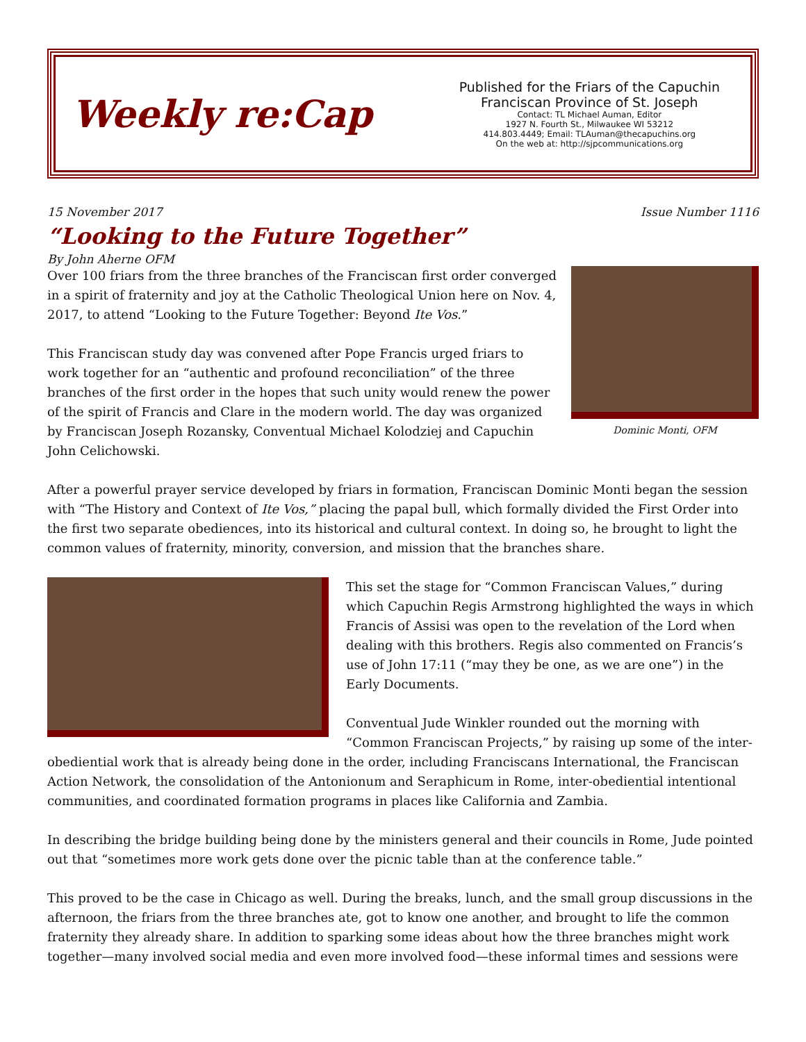Weekly re:Cap
Published for the Friars of the Capuchin
Franciscan Province of St. Joseph
Contact: TL Michael Auman, Editor
1927 N. Fourth St., Milwaukee WI 53212
414.803.4449; Email: TLAuman@thecapuchins.org
On the web at: http://sjpcommunications.org
15 November 2017 Issue Number 1116
“Looking to the Future Together”
By John Aherne OFM
Dominic Monti, OFM
Over 100 friars from the three branches of the Franciscan first order converged in a spirit of fraternity and joy at the Catholic Theological Union here on Nov. 4, 2017, to attend “Looking to the Future Together: Beyond Ite Vos.”
This Franciscan study day was convened after Pope Francis urged friars to work together for an “authentic and profound reconciliation” of the three branches of the first order in the hopes that such unity would renew the power of the spirit of Francis and Clare in the modern world. The day was organized by Franciscan Joseph Rozansky, Conventual Michael Kolodziej and Capuchin John Celichowski.
After a powerful prayer service developed by friars in formation, Franciscan Dominic Monti began the session with “The History and Context of Ite Vos,” placing the papal bull, which formally divided the First Order into the first two separate obediences, into its historical and cultural context. In doing so, he brought to light the common values of fraternity, minority, conversion, and mission that the branches share.
This set the stage for “Common Franciscan Values,” during which Capuchin Regis Armstrong highlighted the ways in which Francis of Assisi was open to the revelation of the Lord when dealing with this brothers. Regis also commented on Francis’s use of John 17:11 (“may they be one, as we are one”) in the Early Documents.
Conventual Jude Winkler rounded out the morning with “Common Franciscan Projects,” by raising up some of the inter-obediential work that is already being done in the order, including Franciscans International, the Franciscan Action Network, the consolidation of the Antonionum and Seraphicum in Rome, inter-obediential intentional communities, and coordinated formation programs in places like California and Zambia.
In describing the bridge building being done by the ministers general and their councils in Rome, Jude pointed out that “sometimes more work gets done over the picnic table than at the conference table.”
This proved to be the case in Chicago as well. During the breaks, lunch, and the small group discussions in the afternoon, the friars from the three branches ate, got to know one another, and brought to life the common fraternity they already share. In addition to sparking some ideas about how the three branches might work together—many involved social media and even more involved food—these informal times and sessions were